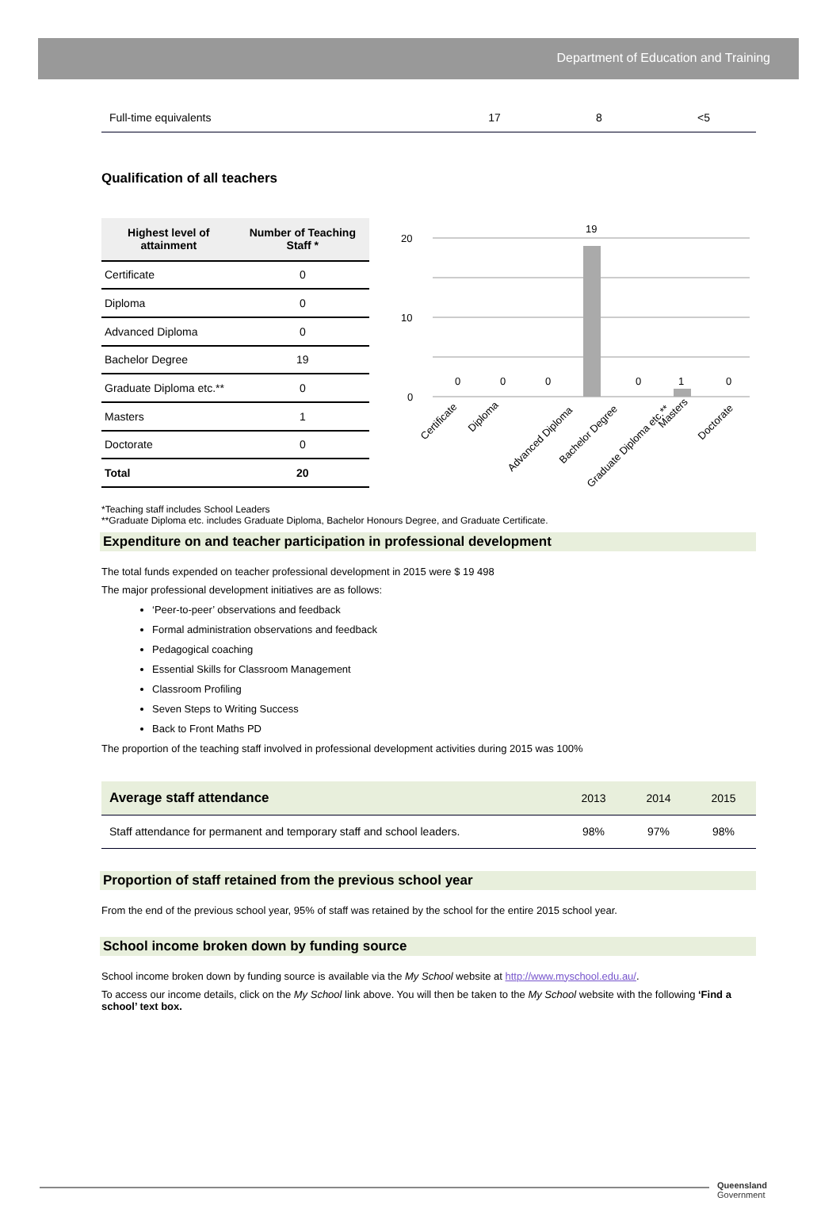Department of Education and Training
| Full-time equivalents | 17 | 8 | <5 |
Qualification of all teachers
| Highest level of attainment | Number of Teaching Staff * |
| --- | --- |
| Certificate | 0 |
| Diploma | 0 |
| Advanced Diploma | 0 |
| Bachelor Degree | 19 |
| Graduate Diploma etc.** | 0 |
| Masters | 1 |
| Doctorate | 0 |
| Total | 20 |
20
10
0
19
1
0
0
0
0
0
Certificate
Diploma
Advanced Diploma
Bachelor Degree
Graduate Diploma etc.**
Masters
Doctorate
*Teaching staff includes School Leaders
**Graduate Diploma etc. includes Graduate Diploma, Bachelor Honours Degree, and Graduate Certificate.
Expenditure on and teacher participation in professional development
The total funds expended on teacher professional development in 2015 were $ 19 498
The major professional development initiatives are as follows:
‘Peer-to-peer’ observations and feedback
Formal administration observations and feedback
Pedagogical coaching
Essential Skills for Classroom Management
Classroom Profiling
Seven Steps to Writing Success
Back to Front Maths PD
The proportion of the teaching staff involved in professional development activities during 2015 was 100%
| Average staff attendance | 2013 | 2014 | 2015 |
| Staff attendance for permanent and temporary staff and school leaders. | 98% | 97% | 98% |
Proportion of staff retained from the previous school year
From the end of the previous school year, 95% of staff was retained by the school for the entire 2015 school year.
School income broken down by funding source
School income broken down by funding source is available via the My School website at http://www.myschool.edu.au/.
To access our income details, click on the My School link above. You will then be taken to the My School website with the following ‘Find a school’ text box.
Queensland
Government